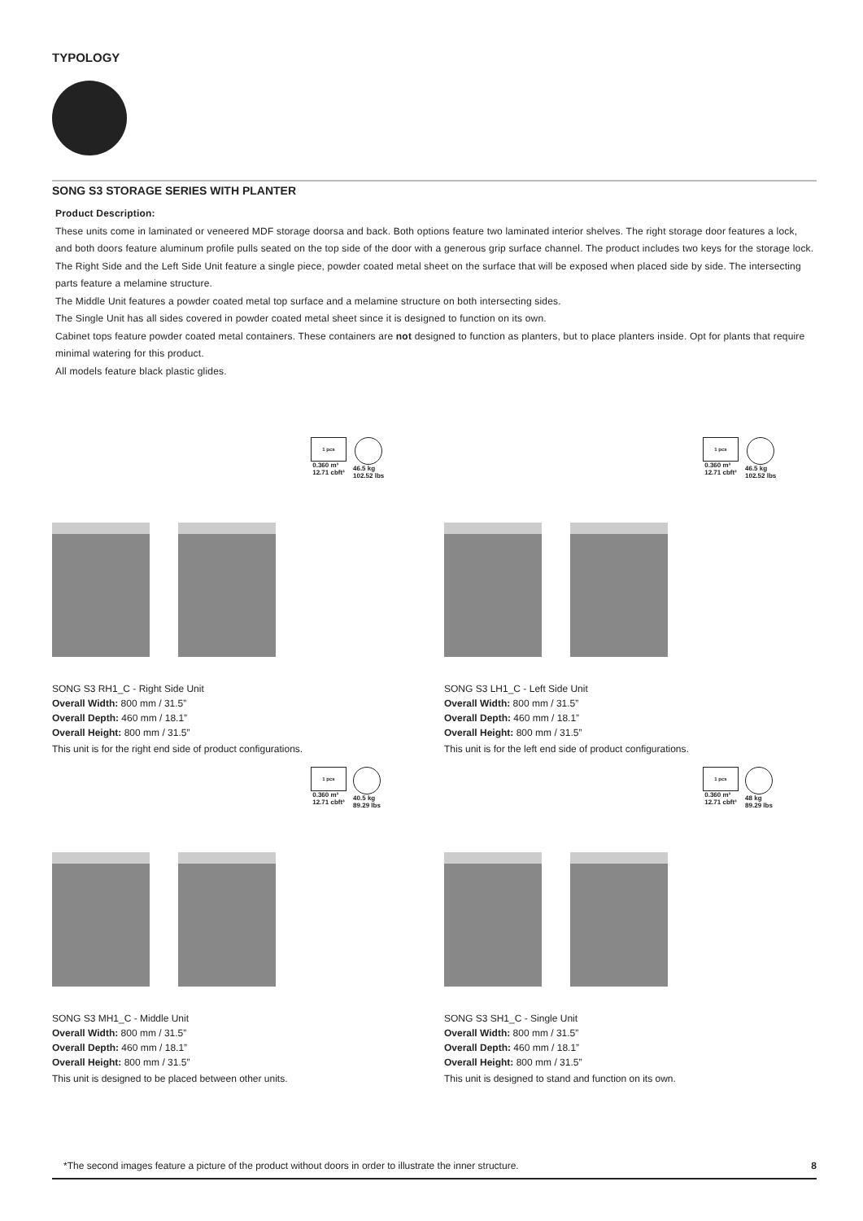TYPOLOGY
SONG S3 STORAGE SERIES WITH PLANTER
Product Description:
These units come in laminated or veneered MDF storage doorsa and back. Both options feature two laminated interior shelves. The right storage door features a lock, and both doors feature aluminum profile pulls seated on the top side of the door with a generous grip surface channel. The product includes two keys for the storage lock.
The Right Side and the Left Side Unit feature a single piece, powder coated metal sheet on the surface that will be exposed when placed side by side. The intersecting parts feature a melamine structure.
The Middle Unit features a powder coated metal top surface and a melamine structure on both intersecting sides.
The Single Unit has all sides covered in powder coated metal sheet since it is designed to function on its own.
Cabinet tops feature powder coated metal containers. These containers are not designed to function as planters, but to place planters inside. Opt for plants that require minimal watering for this product.
All models feature black plastic glides.
1 pcs
0.360 m³
12.71 cbft³
46.5 kg
102.52 lbs
SONG S3 RH1_C - Right Side Unit
Overall Width: 800 mm / 31.5”
Overall Depth: 460 mm / 18.1”
Overall Height: 800 mm / 31.5”
This unit is for the right end side of product configurations.
1 pcs
0.360 m³
12.71 cbft³
46.5 kg
102.52 lbs
SONG S3 LH1_C - Left Side Unit
Overall Width: 800 mm / 31.5”
Overall Depth: 460 mm / 18.1”
Overall Height: 800 mm / 31.5”
This unit is for the left end side of product configurations.
1 pcs
0.360 m³
12.71 cbft³
40.5 kg
89.29 lbs
SONG S3 MH1_C - Middle Unit
Overall Width: 800 mm / 31.5”
Overall Depth: 460 mm / 18.1”
Overall Height: 800 mm / 31.5”
This unit is designed to be placed between other units.
1 pcs
0.360 m³
12.71 cbft³
48 kg
89.29 lbs
SONG S3 SH1_C - Single Unit
Overall Width: 800 mm / 31.5”
Overall Depth: 460 mm / 18.1”
Overall Height: 800 mm / 31.5”
This unit is designed to stand and function on its own.
*The second images feature a picture of the product without doors in order to illustrate the inner structure. 8